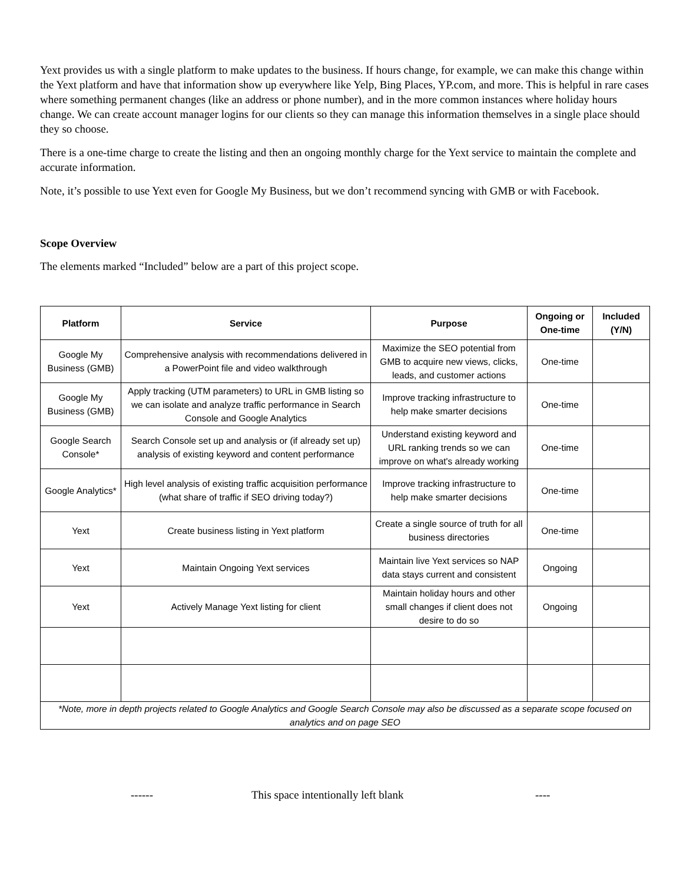Yext provides us with a single platform to make updates to the business. If hours change, for example, we can make this change within the Yext platform and have that information show up everywhere like Yelp, Bing Places, YP.com, and more. This is helpful in rare cases where something permanent changes (like an address or phone number), and in the more common instances where holiday hours change. We can create account manager logins for our clients so they can manage this information themselves in a single place should they so choose.
There is a one-time charge to create the listing and then an ongoing monthly charge for the Yext service to maintain the complete and accurate information.
Note, it’s possible to use Yext even for Google My Business, but we don’t recommend syncing with GMB or with Facebook.
Scope Overview
The elements marked “Included” below are a part of this project scope.
| Platform | Service | Purpose | Ongoing or One-time | Included (Y/N) |
| --- | --- | --- | --- | --- |
| Google My Business (GMB) | Comprehensive analysis with recommendations delivered in a PowerPoint file and video walkthrough | Maximize the SEO potential from GMB to acquire new views, clicks, leads, and customer actions | One-time | |
| Google My Business (GMB) | Apply tracking (UTM parameters) to URL in GMB listing so we can isolate and analyze traffic performance in Search Console and Google Analytics | Improve tracking infrastructure to help make smarter decisions | One-time | |
| Google Search Console* | Search Console set up and analysis or (if already set up) analysis of existing keyword and content performance | Understand existing keyword and URL ranking trends so we can improve on what's already working | One-time | |
| Google Analytics* | High level analysis of existing traffic acquisition performance (what share of traffic if SEO driving today?) | Improve tracking infrastructure to help make smarter decisions | One-time | |
| Yext | Create business listing in Yext platform | Create a single source of truth for all business directories | One-time | |
| Yext | Maintain Ongoing Yext services | Maintain live Yext services so NAP data stays current and consistent | Ongoing | |
| Yext | Actively Manage Yext listing for client | Maintain holiday hours and other small changes if client does not desire to do so | Ongoing | |
| *Note, more in depth projects related to Google Analytics and Google Search Console may also be discussed as a separate scope focused on analytics and on page SEO | | | | |
------ This space intentionally left blank ----